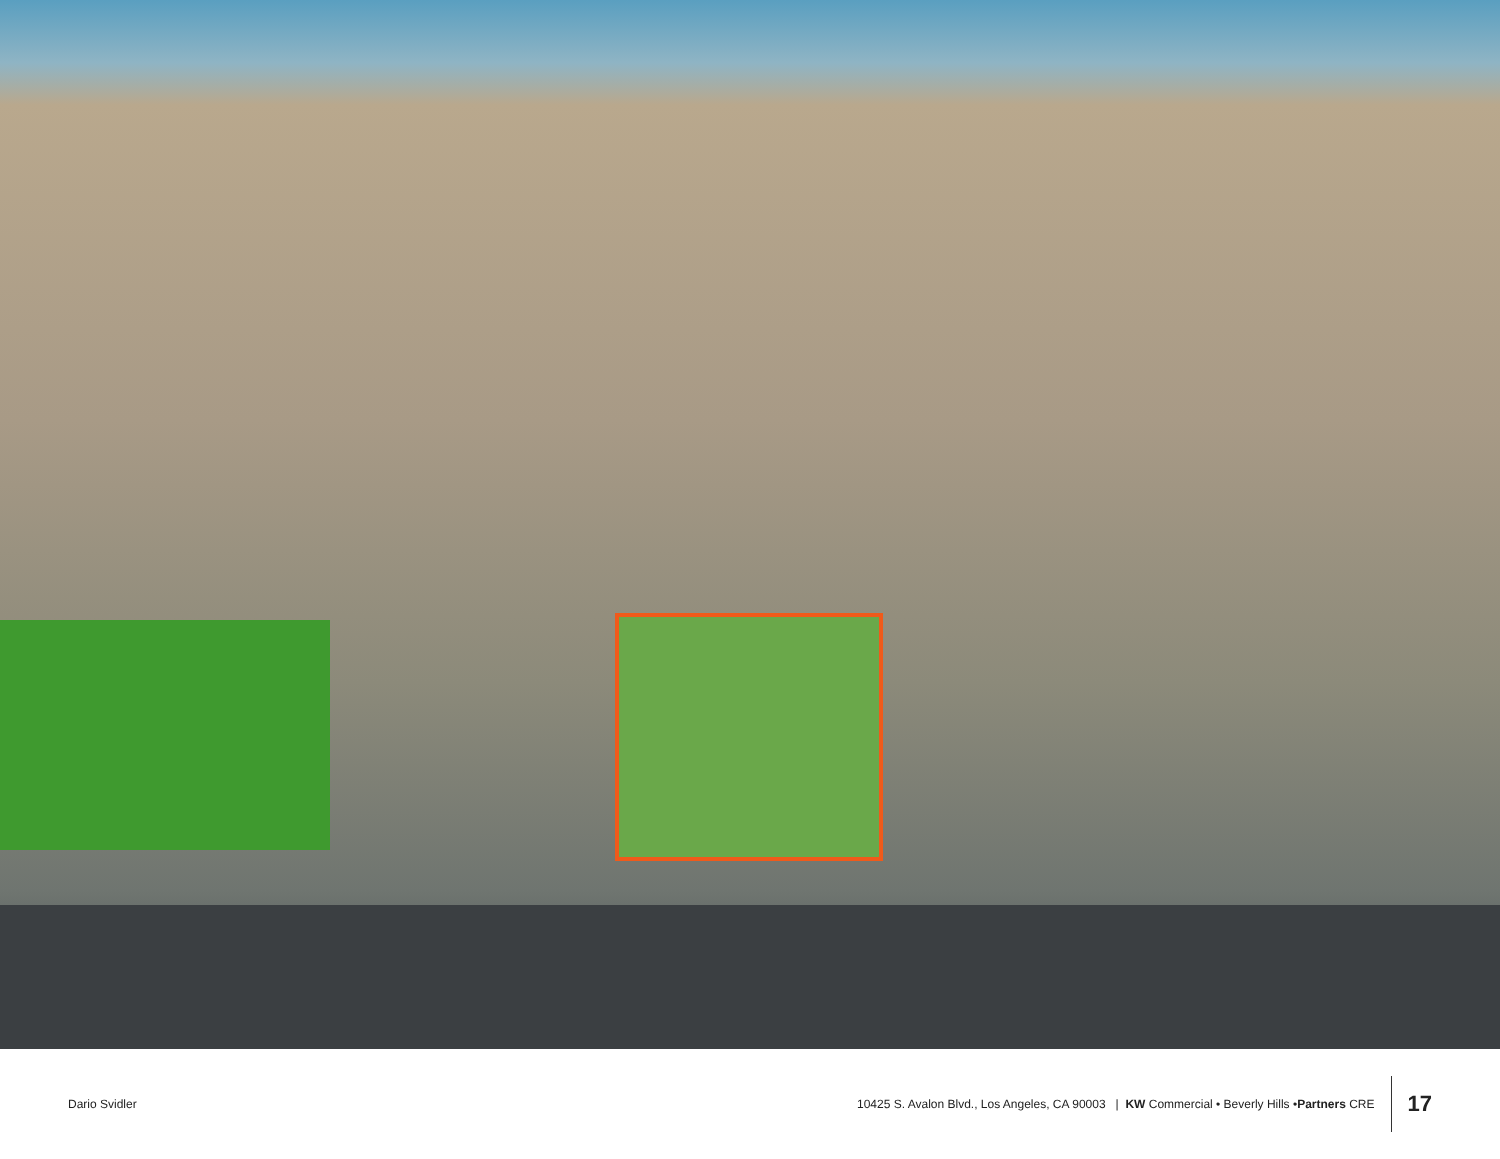Dario Svidler
10425 S. Avalon Blvd., Los Angeles, CA 90003 | KW Commercial • Beverly Hills • Partners CRE
17